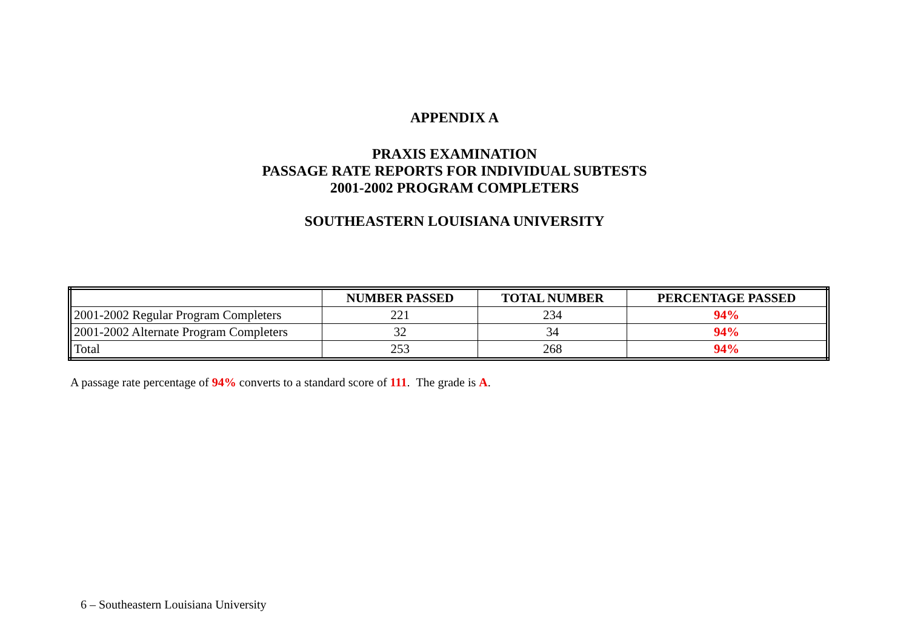APPENDIX A
PRAXIS EXAMINATION
PASSAGE RATE REPORTS FOR INDIVIDUAL SUBTESTS
2001-2002 PROGRAM COMPLETERS
SOUTHEASTERN LOUISIANA UNIVERSITY
| | NUMBER PASSED | TOTAL NUMBER | PERCENTAGE PASSED |
| --- | --- | --- | --- |
| 2001-2002 Regular Program Completers | 221 | 234 | 94% |
| 2001-2002 Alternate Program Completers | 32 | 34 | 94% |
| Total | 253 | 268 | 94% |
A passage rate percentage of 94% converts to a standard score of 111. The grade is A.
6 – Southeastern Louisiana University